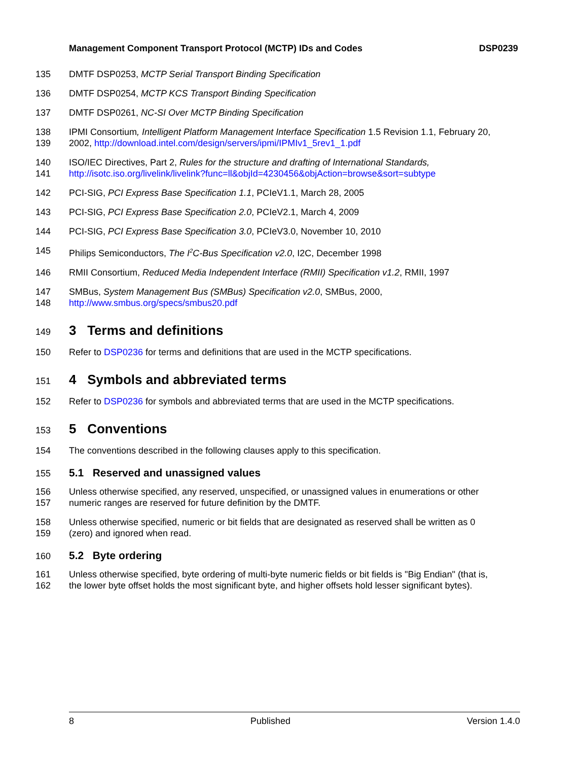Management Component Transport Protocol (MCTP) IDs and Codes DSP0239
135 DMTF DSP0253, MCTP Serial Transport Binding Specification
136 DMTF DSP0254, MCTP KCS Transport Binding Specification
137 DMTF DSP0261, NC-SI Over MCTP Binding Specification
138 IPMI Consortium, Intelligent Platform Management Interface Specification 1.5 Revision 1.1, February 20,
139 2002, http://download.intel.com/design/servers/ipmi/IPMIv1_5rev1_1.pdf
140 ISO/IEC Directives, Part 2, Rules for the structure and drafting of International Standards,
141 http://isotc.iso.org/livelink/livelink?func=ll&objId=4230456&objAction=browse&sort=subtype
142 PCI-SIG, PCI Express Base Specification 1.1, PCIeV1.1, March 28, 2005
143 PCI-SIG, PCI Express Base Specification 2.0, PCIeV2.1, March 4, 2009
144 PCI-SIG, PCI Express Base Specification 3.0, PCIeV3.0, November 10, 2010
145 Philips Semiconductors, The I<sup>2</sup>C-Bus Specification v2.0, I2C, December 1998
146 RMII Consortium, Reduced Media Independent Interface (RMII) Specification v1.2, RMII, 1997
147 SMBus, System Management Bus (SMBus) Specification v2.0, SMBus, 2000,
148 http://www.smbus.org/specs/smbus20.pdf
149 3 Terms and definitions
150 Refer to DSP0236 for terms and definitions that are used in the MCTP specifications.
151 4 Symbols and abbreviated terms
152 Refer to DSP0236 for symbols and abbreviated terms that are used in the MCTP specifications.
153 5 Conventions
154 The conventions described in the following clauses apply to this specification.
155 5.1 Reserved and unassigned values
156 Unless otherwise specified, any reserved, unspecified, or unassigned values in enumerations or other
157 numeric ranges are reserved for future definition by the DMTF.
158 Unless otherwise specified, numeric or bit fields that are designated as reserved shall be written as 0
159 (zero) and ignored when read.
160 5.2 Byte ordering
161 Unless otherwise specified, byte ordering of multi-byte numeric fields or bit fields is "Big Endian" (that is,
162 the lower byte offset holds the most significant byte, and higher offsets hold lesser significant bytes).
8 Published Version 1.4.0